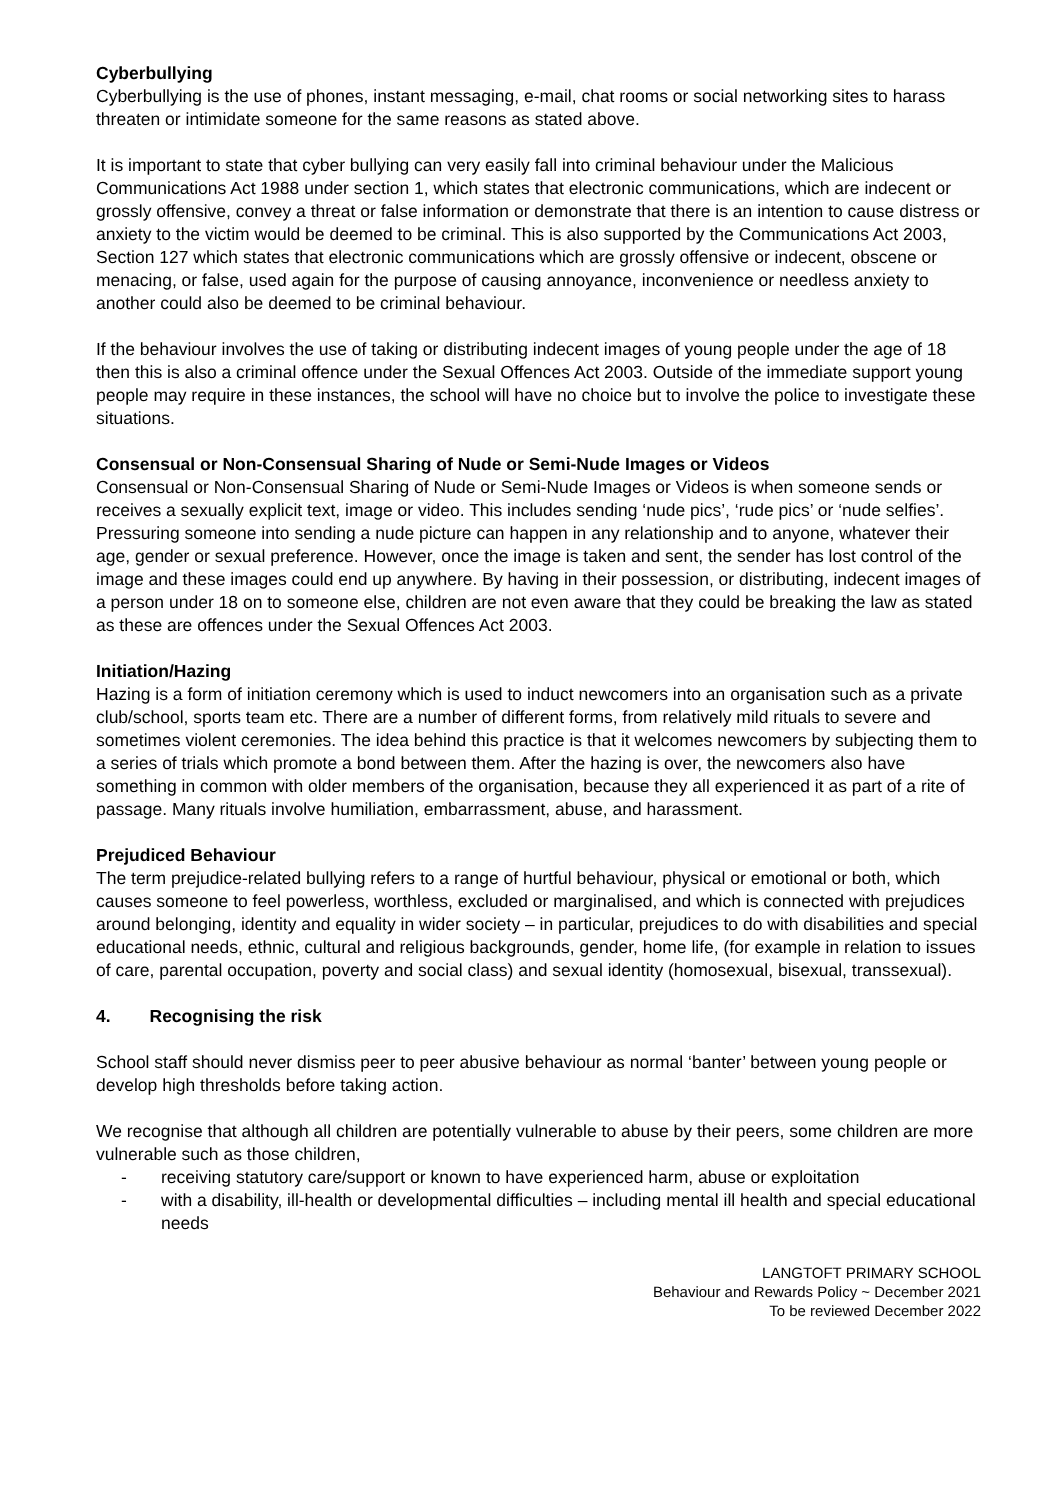Cyberbullying
Cyberbullying is the use of phones, instant messaging, e-mail, chat rooms or social networking sites to harass threaten or intimidate someone for the same reasons as stated above.
It is important to state that cyber bullying can very easily fall into criminal behaviour under the Malicious Communications Act 1988 under section 1, which states that electronic communications, which are indecent or grossly offensive, convey a threat or false information or demonstrate that there is an intention to cause distress or anxiety to the victim would be deemed to be criminal. This is also supported by the Communications Act 2003, Section 127 which states that electronic communications which are grossly offensive or indecent, obscene or menacing, or false, used again for the purpose of causing annoyance, inconvenience or needless anxiety to another could also be deemed to be criminal behaviour.
If the behaviour involves the use of taking or distributing indecent images of young people under the age of 18 then this is also a criminal offence under the Sexual Offences Act 2003. Outside of the immediate support young people may require in these instances, the school will have no choice but to involve the police to investigate these situations.
Consensual or Non-Consensual Sharing of Nude or Semi-Nude Images or Videos
Consensual or Non-Consensual Sharing of Nude or Semi-Nude Images or Videos is when someone sends or receives a sexually explicit text, image or video. This includes sending ‘nude pics’, ‘rude pics’ or ‘nude selfies’. Pressuring someone into sending a nude picture can happen in any relationship and to anyone, whatever their age, gender or sexual preference. However, once the image is taken and sent, the sender has lost control of the image and these images could end up anywhere. By having in their possession, or distributing, indecent images of a person under 18 on to someone else, children are not even aware that they could be breaking the law as stated as these are offences under the Sexual Offences Act 2003.
Initiation/Hazing
Hazing is a form of initiation ceremony which is used to induct newcomers into an organisation such as a private club/school, sports team etc. There are a number of different forms, from relatively mild rituals to severe and sometimes violent ceremonies. The idea behind this practice is that it welcomes newcomers by subjecting them to a series of trials which promote a bond between them. After the hazing is over, the newcomers also have something in common with older members of the organisation, because they all experienced it as part of a rite of passage. Many rituals involve humiliation, embarrassment, abuse, and harassment.
Prejudiced Behaviour
The term prejudice-related bullying refers to a range of hurtful behaviour, physical or emotional or both, which causes someone to feel powerless, worthless, excluded or marginalised, and which is connected with prejudices around belonging, identity and equality in wider society – in particular, prejudices to do with disabilities and special educational needs, ethnic, cultural and religious backgrounds, gender, home life, (for example in relation to issues of care, parental occupation, poverty and social class) and sexual identity (homosexual, bisexual, transsexual).
4. Recognising the risk
School staff should never dismiss peer to peer abusive behaviour as normal ‘banter’ between young people or develop high thresholds before taking action.
We recognise that although all children are potentially vulnerable to abuse by their peers, some children are more vulnerable such as those children,
- receiving statutory care/support or known to have experienced harm, abuse or exploitation
- with a disability, ill-health or developmental difficulties – including mental ill health and special educational needs
LANGTOFT PRIMARY SCHOOL
Behaviour and Rewards Policy ~ December 2021
To be reviewed December 2022